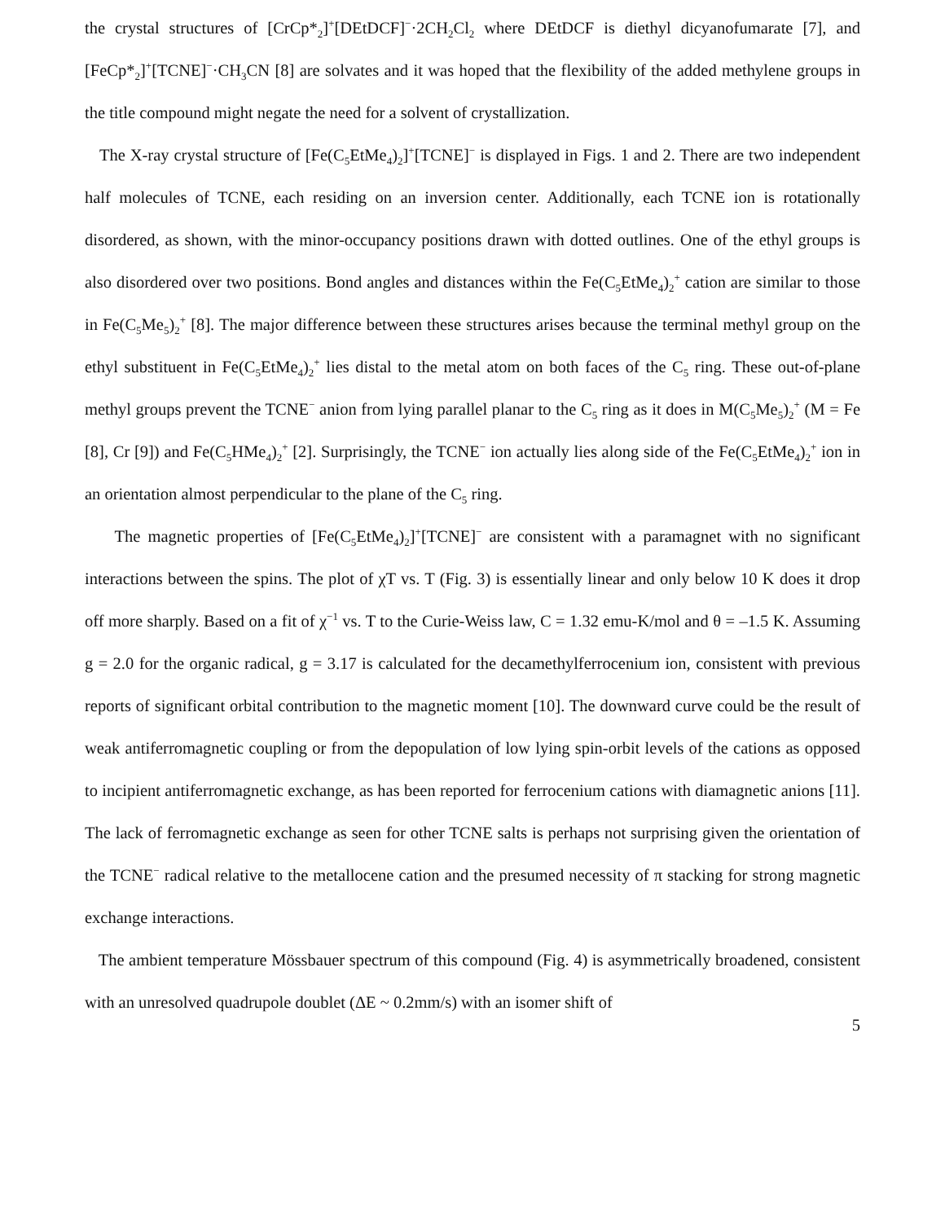the crystal structures of [CrCp*<sub>2</sub>]<sup>+</sup>[DEtDCF]<sup>−</sup>·2CH<sub>2</sub>Cl<sub>2</sub> where DEtDCF is diethyl dicyanofumarate [7], and [FeCp*<sub>2</sub>]<sup>+</sup>[TCNE]<sup>−</sup>·CH<sub>3</sub>CN [8] are solvates and it was hoped that the flexibility of the added methylene groups in the title compound might negate the need for a solvent of crystallization.
The X-ray crystal structure of [Fe(C<sub>5</sub>EtMe<sub>4</sub>)<sub>2</sub>]<sup>+</sup>[TCNE]<sup>−</sup> is displayed in Figs. 1 and 2. There are two independent half molecules of TCNE, each residing on an inversion center. Additionally, each TCNE ion is rotationally disordered, as shown, with the minor-occupancy positions drawn with dotted outlines. One of the ethyl groups is also disordered over two positions. Bond angles and distances within the Fe(C<sub>5</sub>EtMe<sub>4</sub>)<sub>2</sub><sup>+</sup> cation are similar to those in Fe(C<sub>5</sub>Me<sub>5</sub>)<sub>2</sub><sup>+</sup> [8]. The major difference between these structures arises because the terminal methyl group on the ethyl substituent in Fe(C<sub>5</sub>EtMe<sub>4</sub>)<sub>2</sub><sup>+</sup> lies distal to the metal atom on both faces of the C<sub>5</sub> ring. These out-of-plane methyl groups prevent the TCNE<sup>−</sup> anion from lying parallel planar to the C<sub>5</sub> ring as it does in M(C<sub>5</sub>Me<sub>5</sub>)<sub>2</sub><sup>+</sup> (M = Fe [8], Cr [9]) and Fe(C<sub>5</sub>HMe<sub>4</sub>)<sub>2</sub><sup>+</sup> [2]. Surprisingly, the TCNE<sup>−</sup> ion actually lies along side of the Fe(C<sub>5</sub>EtMe<sub>4</sub>)<sub>2</sub><sup>+</sup> ion in an orientation almost perpendicular to the plane of the C<sub>5</sub> ring.
The magnetic properties of [Fe(C<sub>5</sub>EtMe<sub>4</sub>)<sub>2</sub>]<sup>+</sup>[TCNE]<sup>−</sup> are consistent with a paramagnet with no significant interactions between the spins. The plot of χT vs. T (Fig. 3) is essentially linear and only below 10 K does it drop off more sharply. Based on a fit of χ<sup>−1</sup> vs. T to the Curie-Weiss law, C = 1.32 emu-K/mol and θ = –1.5 K. Assuming g = 2.0 for the organic radical, g = 3.17 is calculated for the decamethylferrocenium ion, consistent with previous reports of significant orbital contribution to the magnetic moment [10]. The downward curve could be the result of weak antiferromagnetic coupling or from the depopulation of low lying spin-orbit levels of the cations as opposed to incipient antiferromagnetic exchange, as has been reported for ferrocenium cations with diamagnetic anions [11]. The lack of ferromagnetic exchange as seen for other TCNE salts is perhaps not surprising given the orientation of the TCNE<sup>−</sup> radical relative to the metallocene cation and the presumed necessity of π stacking for strong magnetic exchange interactions.
The ambient temperature Mössbauer spectrum of this compound (Fig. 4) is asymmetrically broadened, consistent with an unresolved quadrupole doublet (ΔE ~ 0.2mm/s) with an isomer shift of
5